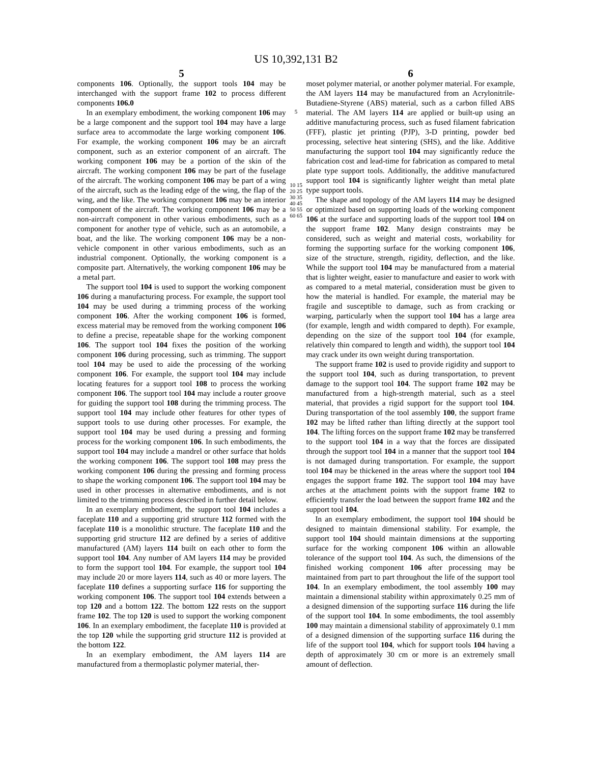US 10,392,131 B2
5
components 106. Optionally, the support tools 104 may be interchanged with the support frame 102 to process different components 106.0
In an exemplary embodiment, the working component 106 may be a large component and the support tool 104 may have a large surface area to accommodate the large working component 106. For example, the working component 106 may be an aircraft component, such as an exterior component of an aircraft. The working component 106 may be a portion of the skin of the aircraft. The working component 106 may be part of the fuselage of the aircraft. The working component 106 may be part of a wing of the aircraft, such as the leading edge of the wing, the flap of the wing, and the like. The working component 106 may be an interior component of the aircraft. The working component 106 may be a non-aircraft component in other various embodiments, such as a component for another type of vehicle, such as an automobile, a boat, and the like. The working component 106 may be a non-vehicle component in other various embodiments, such as an industrial component. Optionally, the working component is a composite part. Alternatively, the working component 106 may be a metal part.
The support tool 104 is used to support the working component 106 during a manufacturing process. For example, the support tool 104 may be used during a trimming process of the working component 106. After the working component 106 is formed, excess material may be removed from the working component 106 to define a precise, repeatable shape for the working component 106. The support tool 104 fixes the position of the working component 106 during processing, such as trimming. The support tool 104 may be used to aide the processing of the working component 106. For example, the support tool 104 may include locating features for a support tool 108 to process the working component 106. The support tool 104 may include a router groove for guiding the support tool 108 during the trimming process. The support tool 104 may include other features for other types of support tools to use during other processes. For example, the support tool 104 may be used during a pressing and forming process for the working component 106. In such embodiments, the support tool 104 may include a mandrel or other surface that holds the working component 106. The support tool 108 may press the working component 106 during the pressing and forming process to shape the working component 106. The support tool 104 may be used in other processes in alternative embodiments, and is not limited to the trimming process described in further detail below.
In an exemplary embodiment, the support tool 104 includes a faceplate 110 and a supporting grid structure 112 formed with the faceplate 110 is a monolithic structure. The faceplate 110 and the supporting grid structure 112 are defined by a series of additive manufactured (AM) layers 114 built on each other to form the support tool 104. Any number of AM layers 114 may be provided to form the support tool 104. For example, the support tool 104 may include 20 or more layers 114, such as 40 or more layers. The faceplate 110 defines a supporting surface 116 for supporting the working component 106. The support tool 104 extends between a top 120 and a bottom 122. The bottom 122 rests on the support frame 102. The top 120 is used to support the working component 106. In an exemplary embodiment, the faceplate 110 is provided at the top 120 while the supporting grid structure 112 is provided at the bottom 122.
In an exemplary embodiment, the AM layers 114 are manufactured from a thermoplastic polymer material, ther-
5
10 15 20 25 30 35 40 45 50 55 60 65
6
moset polymer material, or another polymer material. For example, the AM layers 114 may be manufactured from an Acrylonitrile-Butadiene-Styrene (ABS) material, such as a carbon filled ABS material. The AM layers 114 are applied or built-up using an additive manufacturing process, such as fused filament fabrication (FFF), plastic jet printing (PJP), 3-D printing, powder bed processing, selective heat sintering (SHS), and the like. Additive manufacturing the support tool 104 may significantly reduce the fabrication cost and lead-time for fabrication as compared to metal plate type support tools. Additionally, the additive manufactured support tool 104 is significantly lighter weight than metal plate type support tools.
The shape and topology of the AM layers 114 may be designed or optimized based on supporting loads of the working component 106 at the surface and supporting loads of the support tool 104 on the support frame 102. Many design constraints may be considered, such as weight and material costs, workability for forming the supporting surface for the working component 106, size of the structure, strength, rigidity, deflection, and the like. While the support tool 104 may be manufactured from a material that is lighter weight, easier to manufacture and easier to work with as compared to a metal material, consideration must be given to how the material is handled. For example, the material may be fragile and susceptible to damage, such as from cracking or warping, particularly when the support tool 104 has a large area (for example, length and width compared to depth). For example, depending on the size of the support tool 104 (for example, relatively thin compared to length and width), the support tool 104 may crack under its own weight during transportation.
The support frame 102 is used to provide rigidity and support to the support tool 104, such as during transportation, to prevent damage to the support tool 104. The support frame 102 may be manufactured from a high-strength material, such as a steel material, that provides a rigid support for the support tool 104. During transportation of the tool assembly 100, the support frame 102 may be lifted rather than lifting directly at the support tool 104. The lifting forces on the support frame 102 may be transferred to the support tool 104 in a way that the forces are dissipated through the support tool 104 in a manner that the support tool 104 is not damaged during transportation. For example, the support tool 104 may be thickened in the areas where the support tool 104 engages the support frame 102. The support tool 104 may have arches at the attachment points with the support frame 102 to efficiently transfer the load between the support frame 102 and the support tool 104.
In an exemplary embodiment, the support tool 104 should be designed to maintain dimensional stability. For example, the support tool 104 should maintain dimensions at the supporting surface for the working component 106 within an allowable tolerance of the support tool 104. As such, the dimensions of the finished working component 106 after processing may be maintained from part to part throughout the life of the support tool 104. In an exemplary embodiment, the tool assembly 100 may maintain a dimensional stability within approximately 0.25 mm of a designed dimension of the supporting surface 116 during the life of the support tool 104. In some embodiments, the tool assembly 100 may maintain a dimensional stability of approximately 0.1 mm of a designed dimension of the supporting surface 116 during the life of the support tool 104, which for support tools 104 having a depth of approximately 30 cm or more is an extremely small amount of deflection.